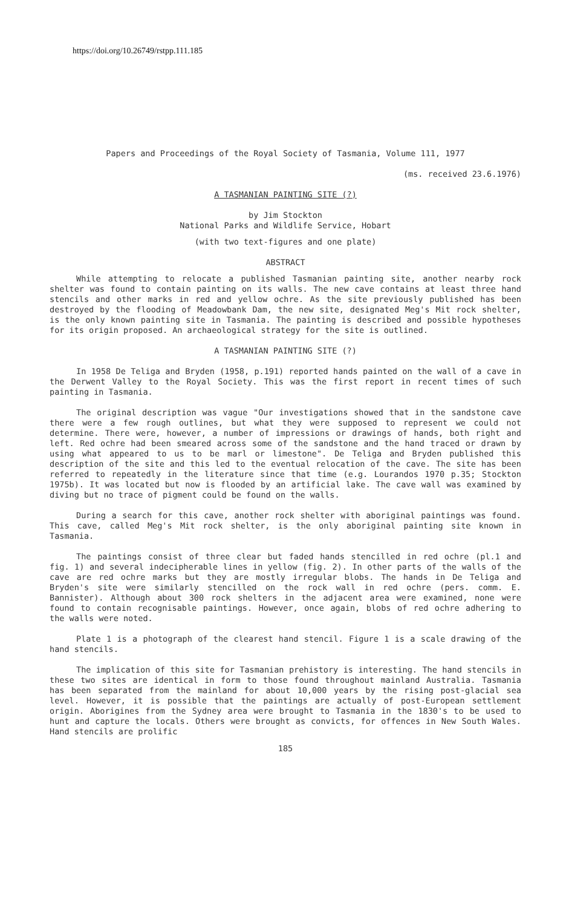https://doi.org/10.26749/rstpp.111.185
Papers and Proceedings of the Royal Society of Tasmania, Volume 111, 1977
(ms. received 23.6.1976)
A TASMANIAN PAINTING SITE (?)
by Jim Stockton
National Parks and Wildlife Service, Hobart
(with two text-figures and one plate)
ABSTRACT
While attempting to relocate a published Tasmanian painting site, another nearby rock shelter was found to contain painting on its walls. The new cave contains at least three hand stencils and other marks in red and yellow ochre. As the site previously published has been destroyed by the flooding of Meadowbank Dam, the new site, designated Meg's Mit rock shelter, is the only known painting site in Tasmania. The painting is described and possible hypotheses for its origin proposed. An archaeological strategy for the site is outlined.
A TASMANIAN PAINTING SITE (?)
In 1958 De Teliga and Bryden (1958, p.191) reported hands painted on the wall of a cave in the Derwent Valley to the Royal Society. This was the first report in recent times of such painting in Tasmania.
The original description was vague "Our investigations showed that in the sandstone cave there were a few rough outlines, but what they were supposed to represent we could not determine. There were, however, a number of impressions or drawings of hands, both right and left. Red ochre had been smeared across some of the sandstone and the hand traced or drawn by using what appeared to us to be marl or limestone". De Teliga and Bryden published this description of the site and this led to the eventual relocation of the cave. The site has been referred to repeatedly in the literature since that time (e.g. Lourandos 1970 p.35; Stockton 1975b). It was located but now is flooded by an artificial lake. The cave wall was examined by diving but no trace of pigment could be found on the walls.
During a search for this cave, another rock shelter with aboriginal paintings was found. This cave, called Meg's Mit rock shelter, is the only aboriginal painting site known in Tasmania.
The paintings consist of three clear but faded hands stencilled in red ochre (pl.1 and fig. 1) and several indecipherable lines in yellow (fig. 2). In other parts of the walls of the cave are red ochre marks but they are mostly irregular blobs. The hands in De Teliga and Bryden's site were similarly stencilled on the rock wall in red ochre (pers. comm. E. Bannister). Although about 300 rock shelters in the adjacent area were examined, none were found to contain recognisable paintings. However, once again, blobs of red ochre adhering to the walls were noted.
Plate 1 is a photograph of the clearest hand stencil. Figure 1 is a scale drawing of the hand stencils.
The implication of this site for Tasmanian prehistory is interesting. The hand stencils in these two sites are identical in form to those found throughout mainland Australia. Tasmania has been separated from the mainland for about 10,000 years by the rising post-glacial sea level. However, it is possible that the paintings are actually of post-European settlement origin. Aborigines from the Sydney area were brought to Tasmania in the 1830's to be used to hunt and capture the locals. Others were brought as convicts, for offences in New South Wales. Hand stencils are prolific
185